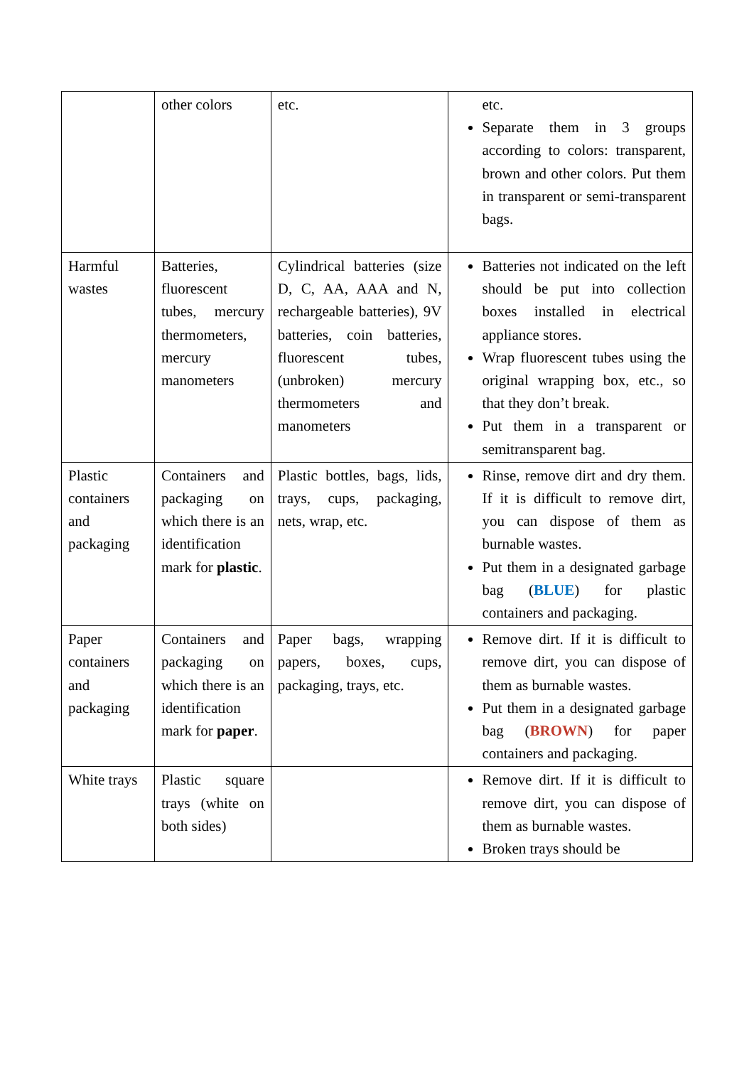| | other colors | etc. | etc. Separate them in 3 groups according to colors: transparent, brown and other colors. Put them in transparent or semi-transparent bags. |
| Harmful wastes | Batteries, fluorescent tubes, mercury thermometers, mercury manometers | Cylindrical batteries (size D, C, AA, AAA and N, rechargeable batteries), 9V batteries, coin batteries, fluorescent tubes, (unbroken) mercury thermometers and manometers | Batteries not indicated on the left should be put into collection boxes installed in electrical appliance stores. Wrap fluorescent tubes using the original wrapping box, etc., so that they don’t break. Put them in a transparent or semitransparent bag. |
| Plastic containers and packaging | Containers and packaging on which there is an identification mark for plastic . | Plastic bottles, bags, lids, trays, cups, packaging, nets, wrap, etc. | Rinse, remove dirt and dry them. If it is difficult to remove dirt, you can dispose of them as burnable wastes. Put them in a designated garbage bag ( BLUE ) for plastic containers and packaging. |
| Paper containers and packaging | Containers and packaging on which there is an identification mark for paper . | Paper bags, wrapping papers, boxes, cups, packaging, trays, etc. | Remove dirt. If it is difficult to remove dirt, you can dispose of them as burnable wastes. Put them in a designated garbage bag ( BROWN ) for paper containers and packaging. |
| White trays | Plastic square trays (white on both sides) | | Remove dirt. If it is difficult to remove dirt, you can dispose of them as burnable wastes. Broken trays should be |